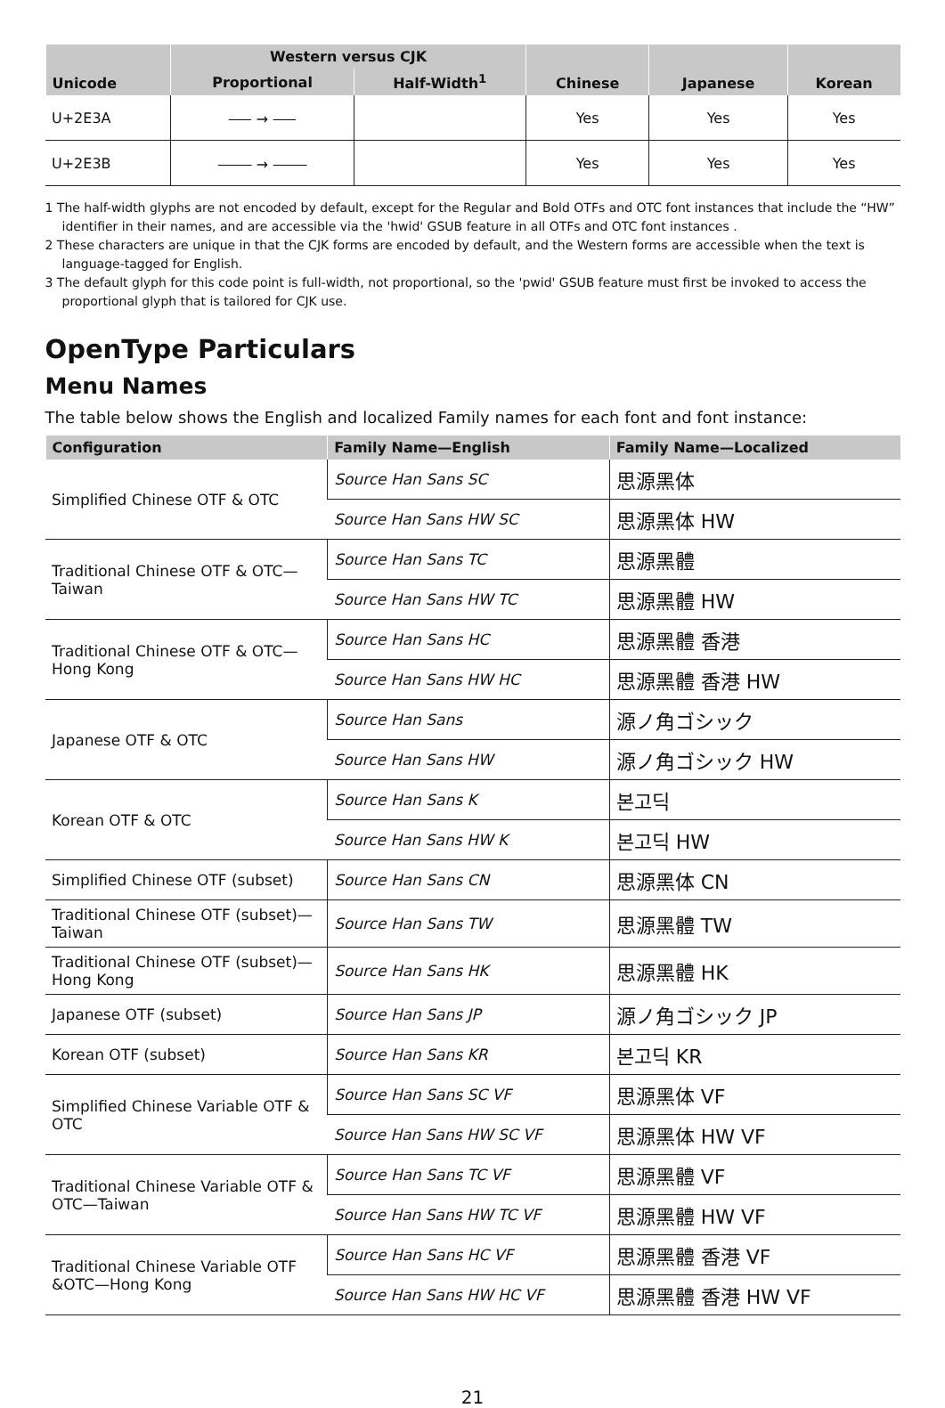| Unicode | Western versus CJK | | Chinese | Japanese | Korean |
| --- | --- | --- | --- | --- | --- |
| | Proportional | Half-Width<sup>1</sup> | | | |
| U+2E3A | ⸺ → ⸺ | | Yes | Yes | Yes |
| U+2E3B | ⸻ → ⸻ | | Yes | Yes | Yes |
1 The half-width glyphs are not encoded by default, except for the Regular and Bold OTFs and OTC font instances that include the “HW” identifier in their names, and are accessible via the 'hwid' GSUB feature in all OTFs and OTC font instances .
2 These characters are unique in that the CJK forms are encoded by default, and the Western forms are accessible when the text is language-tagged for English.
3 The default glyph for this code point is full-width, not proportional, so the 'pwid' GSUB feature must first be invoked to access the proportional glyph that is tailored for CJK use.
OpenType Particulars
Menu Names
The table below shows the English and localized Family names for each font and font instance:
| Configuration | Family Name—English | Family Name—Localized |
| --- | --- | --- |
| Simplified Chinese OTF & OTC | Source Han Sans SC | 思源黑体 |
| | Source Han Sans HW SC | 思源黑体 HW |
| Traditional Chinese OTF & OTC— Taiwan | Source Han Sans TC | 思源黑體 |
| | Source Han Sans HW TC | 思源黑體 HW |
| Traditional Chinese OTF & OTC— Hong Kong | Source Han Sans HC | 思源黑體 香港 |
| | Source Han Sans HW HC | 思源黑體 香港 HW |
| Japanese OTF & OTC | Source Han Sans | 源ノ角ゴシック |
| | Source Han Sans HW | 源ノ角ゴシック HW |
| Korean OTF & OTC | Source Han Sans K | 본고딕 |
| | Source Han Sans HW K | 본고딕 HW |
| Simplified Chinese OTF (subset) | Source Han Sans CN | 思源黑体 CN |
| Traditional Chinese OTF (subset)— Taiwan | Source Han Sans TW | 思源黑體 TW |
| Traditional Chinese OTF (subset)— Hong Kong | Source Han Sans HK | 思源黑體 HK |
| Japanese OTF (subset) | Source Han Sans JP | 源ノ角ゴシック JP |
| Korean OTF (subset) | Source Han Sans KR | 본고딕 KR |
| Simplified Chinese Variable OTF & OTC | Source Han Sans SC VF | 思源黑体 VF |
| | Source Han Sans HW SC VF | 思源黑体 HW VF |
| Traditional Chinese Variable OTF & OTC—Taiwan | Source Han Sans TC VF | 思源黑體 VF |
| | Source Han Sans HW TC VF | 思源黑體 HW VF |
| Traditional Chinese Variable OTF &OTC—Hong Kong | Source Han Sans HC VF | 思源黑體 香港 VF |
| | Source Han Sans HW HC VF | 思源黑體 香港 HW VF |
21